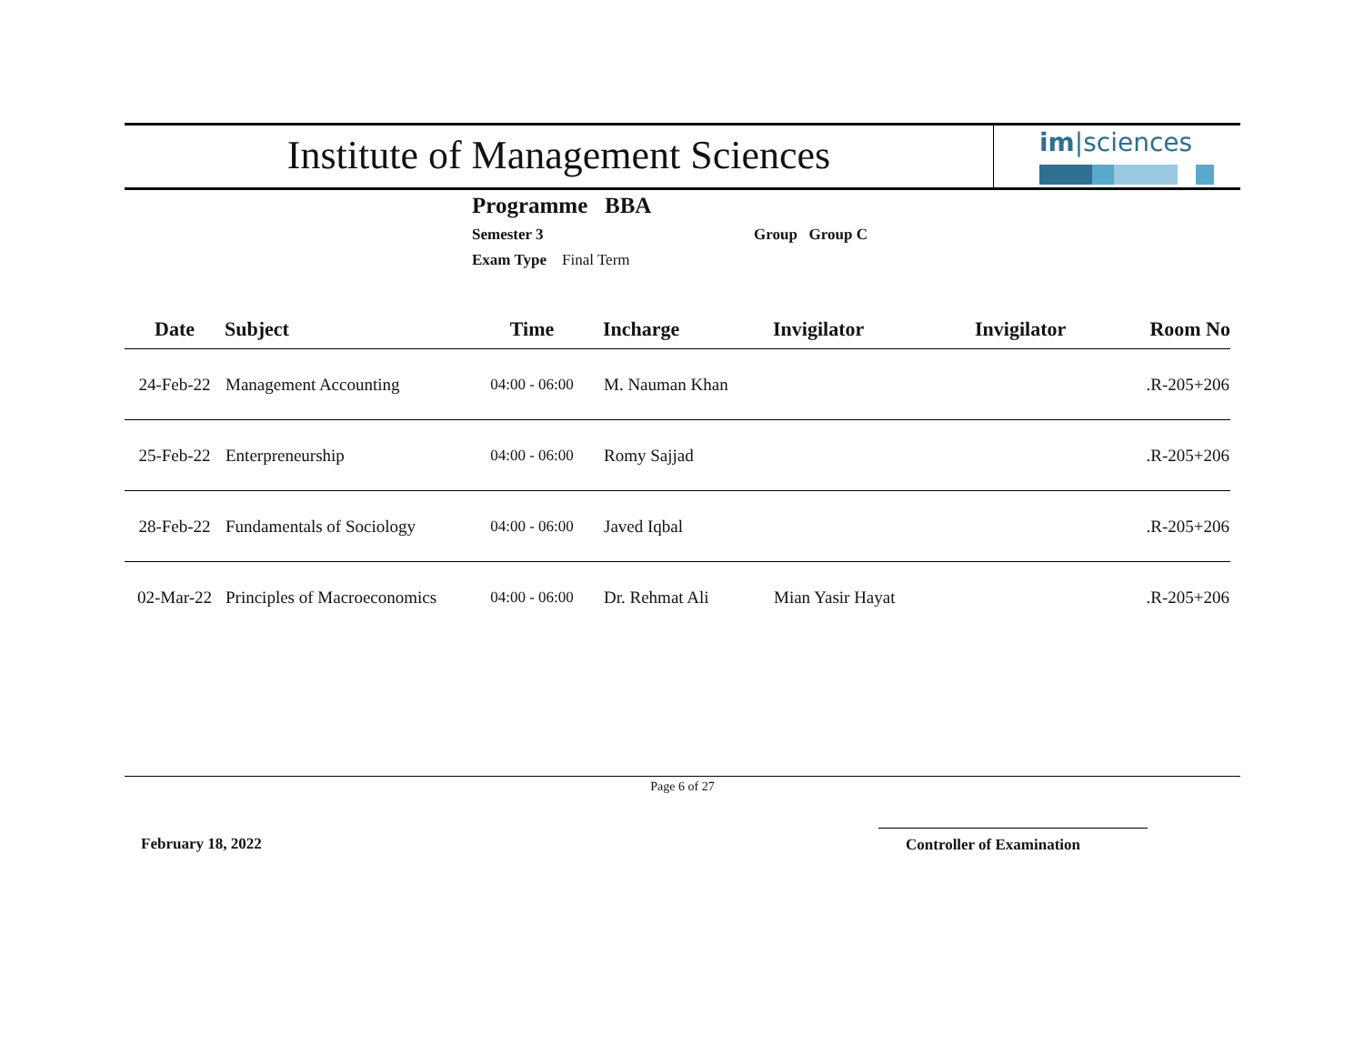Institute of Management Sciences
im|sciences
Programme BBA
Semester 3 Group Group C
Exam Type Final Term
| Date | Subject | Time | Incharge | Invigilator | Invigilator | Room No |
| --- | --- | --- | --- | --- | --- | --- |
| 24-Feb-22 | Management Accounting | 04:00 - 06:00 | M. Nauman Khan | | | .R-205+206 |
| 25-Feb-22 | Enterpreneurship | 04:00 - 06:00 | Romy Sajjad | | | .R-205+206 |
| 28-Feb-22 | Fundamentals of Sociology | 04:00 - 06:00 | Javed Iqbal | | | .R-205+206 |
| 02-Mar-22 | Principles of Macroeconomics | 04:00 - 06:00 | Dr. Rehmat Ali | Mian Yasir Hayat | | .R-205+206 |
Page 6 of 27
February 18, 2022 Controller of Examination